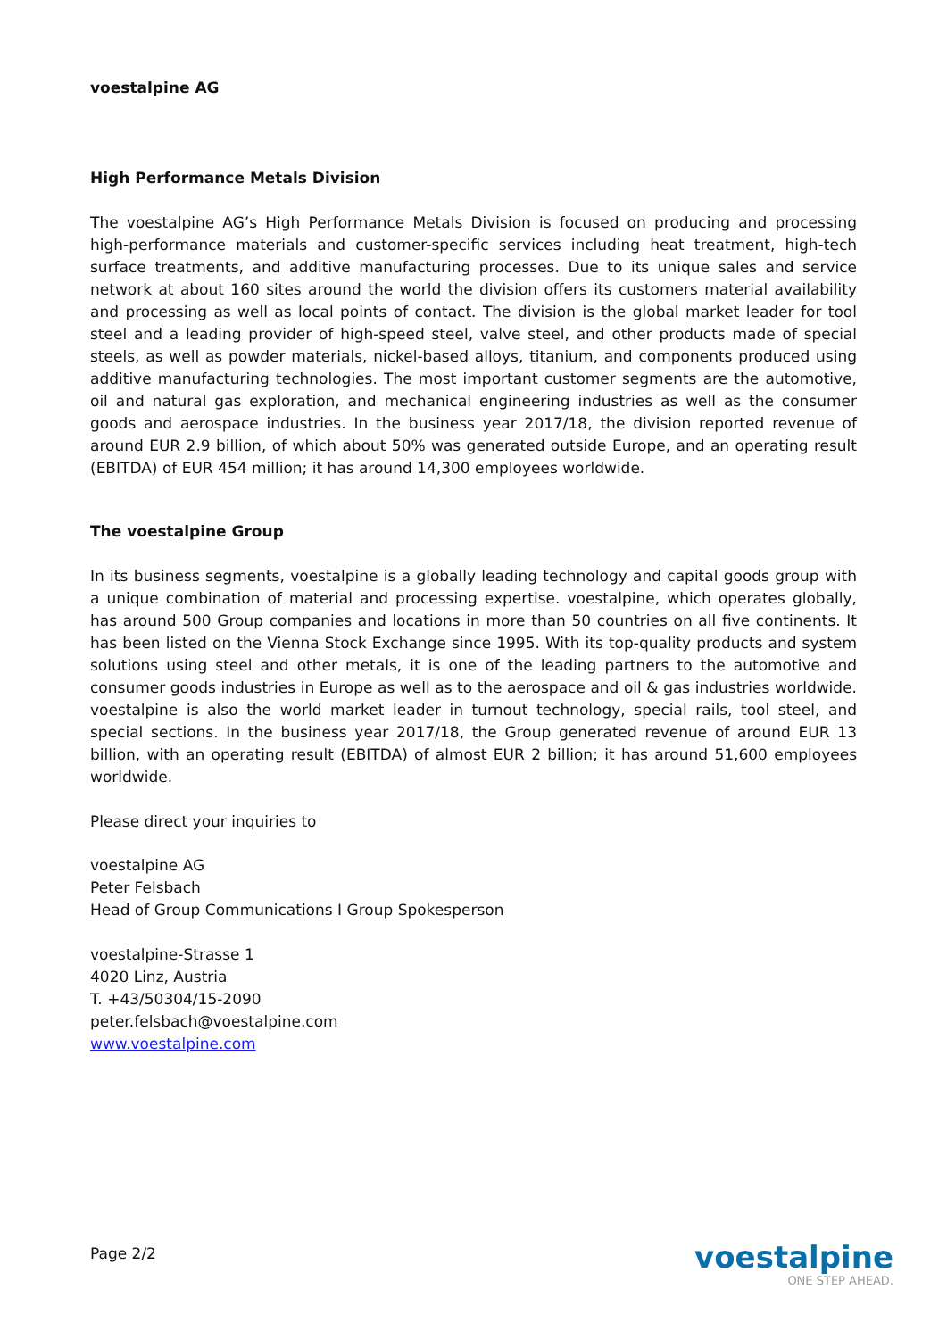voestalpine AG
High Performance Metals Division
The voestalpine AG’s High Performance Metals Division is focused on producing and processing high-performance materials and customer-specific services including heat treatment, high-tech surface treatments, and additive manufacturing processes. Due to its unique sales and service network at about 160 sites around the world the division offers its customers material availability and processing as well as local points of contact. The division is the global market leader for tool steel and a leading provider of high-speed steel, valve steel, and other products made of special steels, as well as powder materials, nickel-based alloys, titanium, and components produced using additive manufacturing technologies. The most important customer segments are the automotive, oil and natural gas exploration, and mechanical engineering industries as well as the consumer goods and aerospace industries. In the business year 2017/18, the division reported revenue of around EUR 2.9 billion, of which about 50% was generated outside Europe, and an operating result (EBITDA) of EUR 454 million; it has around 14,300 employees worldwide.
The voestalpine Group
In its business segments, voestalpine is a globally leading technology and capital goods group with a unique combination of material and processing expertise. voestalpine, which operates globally, has around 500 Group companies and locations in more than 50 countries on all five continents. It has been listed on the Vienna Stock Exchange since 1995. With its top-quality products and system solutions using steel and other metals, it is one of the leading partners to the automotive and consumer goods industries in Europe as well as to the aerospace and oil & gas industries worldwide. voestalpine is also the world market leader in turnout technology, special rails, tool steel, and special sections. In the business year 2017/18, the Group generated revenue of around EUR 13 billion, with an operating result (EBITDA) of almost EUR 2 billion; it has around 51,600 employees worldwide.
Please direct your inquiries to
voestalpine AG
Peter Felsbach
Head of Group Communications I Group Spokesperson
voestalpine-Strasse 1
4020 Linz, Austria
T. +43/50304/15-2090
peter.felsbach@voestalpine.com
www.voestalpine.com
Page 2/2
voestalpine
ONE STEP AHEAD.